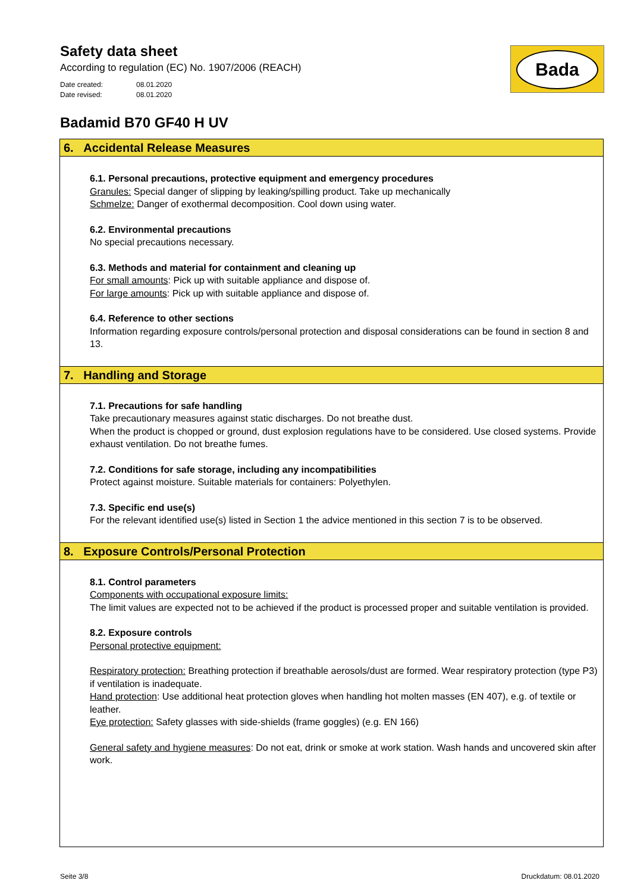Safety data sheet
According to regulation (EC) No. 1907/2006 (REACH)
Date created: 08.01.2020
Date revised: 08.01.2020
Bada
Badamid B70 GF40 H UV
6. Accidental Release Measures
6.1. Personal precautions, protective equipment and emergency procedures
Granules: Special danger of slipping by leaking/spilling product. Take up mechanically
Schmelze: Danger of exothermal decomposition. Cool down using water.
6.2. Environmental precautions
No special precautions necessary.
6.3. Methods and material for containment and cleaning up
For small amounts: Pick up with suitable appliance and dispose of.
For large amounts: Pick up with suitable appliance and dispose of.
6.4. Reference to other sections
Information regarding exposure controls/personal protection and disposal considerations can be found in section 8 and 13.
7. Handling and Storage
7.1. Precautions for safe handling
Take precautionary measures against static discharges. Do not breathe dust.
When the product is chopped or ground, dust explosion regulations have to be considered. Use closed systems. Provide exhaust ventilation. Do not breathe fumes.
7.2. Conditions for safe storage, including any incompatibilities
Protect against moisture. Suitable materials for containers: Polyethylen.
7.3. Specific end use(s)
For the relevant identified use(s) listed in Section 1 the advice mentioned in this section 7 is to be observed.
8. Exposure Controls/Personal Protection
8.1. Control parameters
Components with occupational exposure limits:
The limit values are expected not to be achieved if the product is processed proper and suitable ventilation is provided.
8.2. Exposure controls
Personal protective equipment:
Respiratory protection: Breathing protection if breathable aerosols/dust are formed. Wear respiratory protection (type P3) if ventilation is inadequate.
Hand protection: Use additional heat protection gloves when handling hot molten masses (EN 407), e.g. of textile or leather.
Eye protection: Safety glasses with side-shields (frame goggles) (e.g. EN 166)
General safety and hygiene measures: Do not eat, drink or smoke at work station. Wash hands and uncovered skin after work.
Seite 3/8 Druckdatum: 08.01.2020